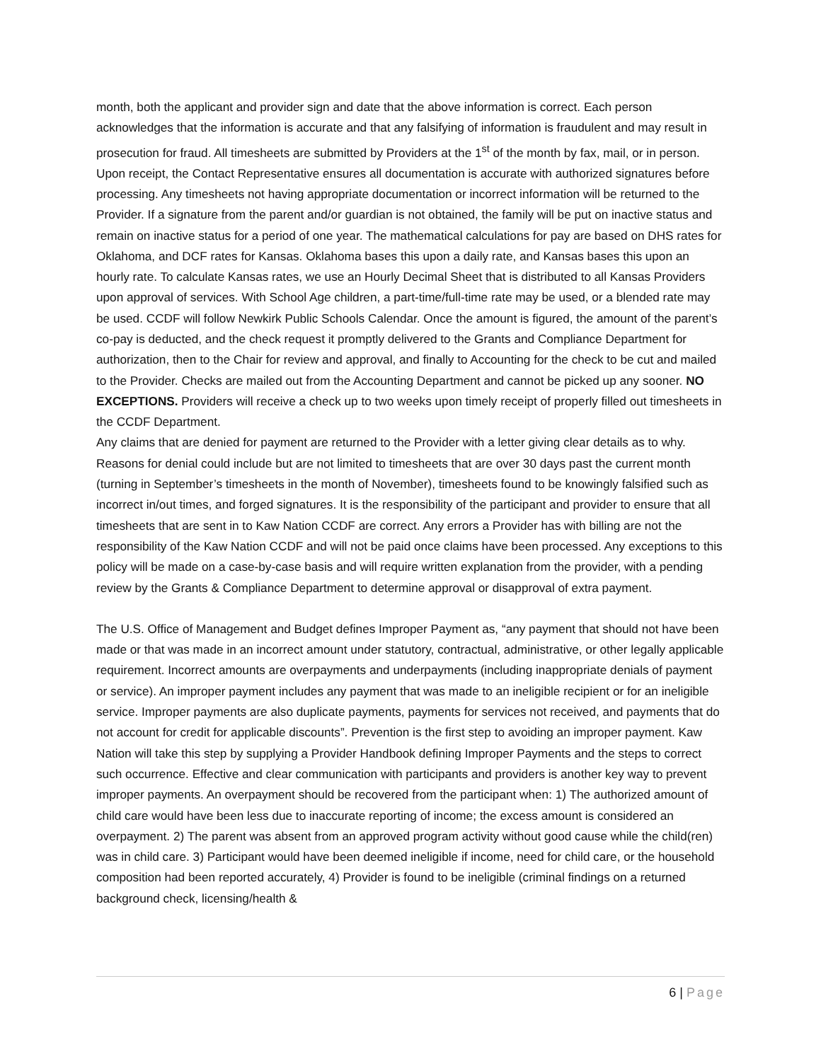month, both the applicant and provider sign and date that the above information is correct. Each person acknowledges that the information is accurate and that any falsifying of information is fraudulent and may result in prosecution for fraud. All timesheets are submitted by Providers at the 1<sup>st</sup> of the month by fax, mail, or in person. Upon receipt, the Contact Representative ensures all documentation is accurate with authorized signatures before processing. Any timesheets not having appropriate documentation or incorrect information will be returned to the Provider. If a signature from the parent and/or guardian is not obtained, the family will be put on inactive status and remain on inactive status for a period of one year. The mathematical calculations for pay are based on DHS rates for Oklahoma, and DCF rates for Kansas. Oklahoma bases this upon a daily rate, and Kansas bases this upon an hourly rate. To calculate Kansas rates, we use an Hourly Decimal Sheet that is distributed to all Kansas Providers upon approval of services. With School Age children, a part-time/full-time rate may be used, or a blended rate may be used. CCDF will follow Newkirk Public Schools Calendar. Once the amount is figured, the amount of the parent’s co-pay is deducted, and the check request it promptly delivered to the Grants and Compliance Department for authorization, then to the Chair for review and approval, and finally to Accounting for the check to be cut and mailed to the Provider. Checks are mailed out from the Accounting Department and cannot be picked up any sooner. NO EXCEPTIONS. Providers will receive a check up to two weeks upon timely receipt of properly filled out timesheets in the CCDF Department.
Any claims that are denied for payment are returned to the Provider with a letter giving clear details as to why. Reasons for denial could include but are not limited to timesheets that are over 30 days past the current month (turning in September’s timesheets in the month of November), timesheets found to be knowingly falsified such as incorrect in/out times, and forged signatures. It is the responsibility of the participant and provider to ensure that all timesheets that are sent in to Kaw Nation CCDF are correct. Any errors a Provider has with billing are not the responsibility of the Kaw Nation CCDF and will not be paid once claims have been processed. Any exceptions to this policy will be made on a case-by-case basis and will require written explanation from the provider, with a pending review by the Grants & Compliance Department to determine approval or disapproval of extra payment.
The U.S. Office of Management and Budget defines Improper Payment as, “any payment that should not have been made or that was made in an incorrect amount under statutory, contractual, administrative, or other legally applicable requirement. Incorrect amounts are overpayments and underpayments (including inappropriate denials of payment or service). An improper payment includes any payment that was made to an ineligible recipient or for an ineligible service. Improper payments are also duplicate payments, payments for services not received, and payments that do not account for credit for applicable discounts”. Prevention is the first step to avoiding an improper payment. Kaw Nation will take this step by supplying a Provider Handbook defining Improper Payments and the steps to correct such occurrence. Effective and clear communication with participants and providers is another key way to prevent improper payments. An overpayment should be recovered from the participant when: 1) The authorized amount of child care would have been less due to inaccurate reporting of income; the excess amount is considered an overpayment. 2) The parent was absent from an approved program activity without good cause while the child(ren) was in child care. 3) Participant would have been deemed ineligible if income, need for child care, or the household composition had been reported accurately, 4) Provider is found to be ineligible (criminal findings on a returned background check, licensing/health &
6 | Page